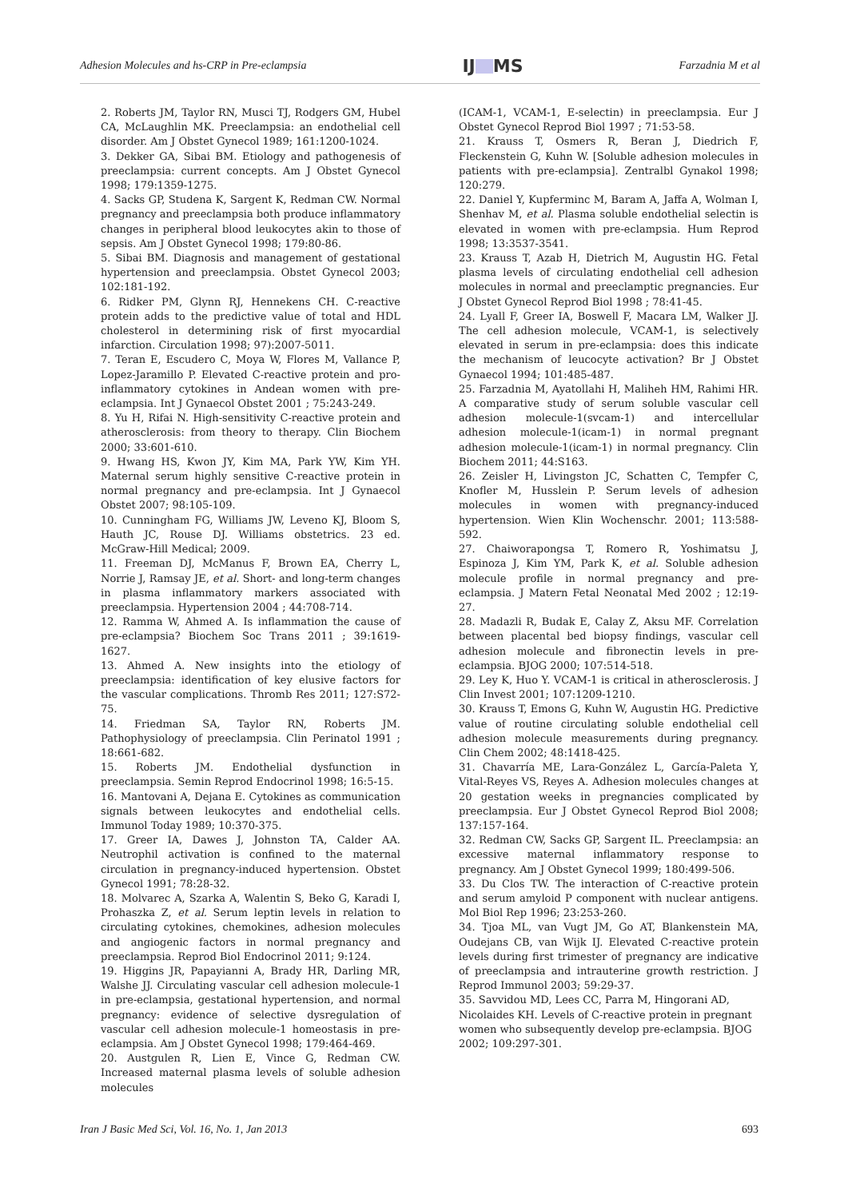Adhesion Molecules and hs-CRP in Pre-eclampsia IJ MS Farzadnia M et al
2. Roberts JM, Taylor RN, Musci TJ, Rodgers GM, Hubel CA, McLaughlin MK. Preeclampsia: an endothelial cell disorder. Am J Obstet Gynecol 1989; 161:1200-1024.
3. Dekker GA, Sibai BM. Etiology and pathogenesis of preeclampsia: current concepts. Am J Obstet Gynecol 1998; 179:1359-1275.
4. Sacks GP, Studena K, Sargent K, Redman CW. Normal pregnancy and preeclampsia both produce inflammatory changes in peripheral blood leukocytes akin to those of sepsis. Am J Obstet Gynecol 1998; 179:80-86.
5. Sibai BM. Diagnosis and management of gestational hypertension and preeclampsia. Obstet Gynecol 2003; 102:181-192.
6. Ridker PM, Glynn RJ, Hennekens CH. C-reactive protein adds to the predictive value of total and HDL cholesterol in determining risk of first myocardial infarction. Circulation 1998; 97):2007-5011.
7. Teran E, Escudero C, Moya W, Flores M, Vallance P, Lopez-Jaramillo P. Elevated C-reactive protein and pro-inflammatory cytokines in Andean women with pre-eclampsia. Int J Gynaecol Obstet 2001 ; 75:243-249.
8. Yu H, Rifai N. High-sensitivity C-reactive protein and atherosclerosis: from theory to therapy. Clin Biochem 2000; 33:601-610.
9. Hwang HS, Kwon JY, Kim MA, Park YW, Kim YH. Maternal serum highly sensitive C-reactive protein in normal pregnancy and pre-eclampsia. Int J Gynaecol Obstet 2007; 98:105-109.
10. Cunningham FG, Williams JW, Leveno KJ, Bloom S, Hauth JC, Rouse DJ. Williams obstetrics. 23 ed. McGraw-Hill Medical; 2009.
11. Freeman DJ, McManus F, Brown EA, Cherry L, Norrie J, Ramsay JE, et al. Short- and long-term changes in plasma inflammatory markers associated with preeclampsia. Hypertension 2004 ; 44:708-714.
12. Ramma W, Ahmed A. Is inflammation the cause of pre-eclampsia? Biochem Soc Trans 2011 ; 39:1619-1627.
13. Ahmed A. New insights into the etiology of preeclampsia: identification of key elusive factors for the vascular complications. Thromb Res 2011; 127:S72-75.
14. Friedman SA, Taylor RN, Roberts JM. Pathophysiology of preeclampsia. Clin Perinatol 1991 ; 18:661-682.
15. Roberts JM. Endothelial dysfunction in preeclampsia. Semin Reprod Endocrinol 1998; 16:5-15.
16. Mantovani A, Dejana E. Cytokines as communication signals between leukocytes and endothelial cells. Immunol Today 1989; 10:370-375.
17. Greer IA, Dawes J, Johnston TA, Calder AA. Neutrophil activation is confined to the maternal circulation in pregnancy-induced hypertension. Obstet Gynecol 1991; 78:28-32.
18. Molvarec A, Szarka A, Walentin S, Beko G, Karadi I, Prohaszka Z, et al. Serum leptin levels in relation to circulating cytokines, chemokines, adhesion molecules and angiogenic factors in normal pregnancy and preeclampsia. Reprod Biol Endocrinol 2011; 9:124.
19. Higgins JR, Papayianni A, Brady HR, Darling MR, Walshe JJ. Circulating vascular cell adhesion molecule-1 in pre-eclampsia, gestational hypertension, and normal pregnancy: evidence of selective dysregulation of vascular cell adhesion molecule-1 homeostasis in pre-eclampsia. Am J Obstet Gynecol 1998; 179:464-469.
20. Austgulen R, Lien E, Vince G, Redman CW. Increased maternal plasma levels of soluble adhesion molecules
(ICAM-1, VCAM-1, E-selectin) in preeclampsia. Eur J Obstet Gynecol Reprod Biol 1997 ; 71:53-58.
21. Krauss T, Osmers R, Beran J, Diedrich F, Fleckenstein G, Kuhn W. [Soluble adhesion molecules in patients with pre-eclampsia]. Zentralbl Gynakol 1998; 120:279.
22. Daniel Y, Kupferminc M, Baram A, Jaffa A, Wolman I, Shenhav M, et al. Plasma soluble endothelial selectin is elevated in women with pre-eclampsia. Hum Reprod 1998; 13:3537-3541.
23. Krauss T, Azab H, Dietrich M, Augustin HG. Fetal plasma levels of circulating endothelial cell adhesion molecules in normal and preeclamptic pregnancies. Eur J Obstet Gynecol Reprod Biol 1998 ; 78:41-45.
24. Lyall F, Greer IA, Boswell F, Macara LM, Walker JJ. The cell adhesion molecule, VCAM-1, is selectively elevated in serum in pre-eclampsia: does this indicate the mechanism of leucocyte activation? Br J Obstet Gynaecol 1994; 101:485-487.
25. Farzadnia M, Ayatollahi H, Maliheh HM, Rahimi HR. A comparative study of serum soluble vascular cell adhesion molecule-1(svcam-1) and intercellular adhesion molecule-1(icam-1) in normal pregnant adhesion molecule-1(icam-1) in normal pregnancy. Clin Biochem 2011; 44:S163.
26. Zeisler H, Livingston JC, Schatten C, Tempfer C, Knofler M, Husslein P. Serum levels of adhesion molecules in women with pregnancy-induced hypertension. Wien Klin Wochenschr. 2001; 113:588-592.
27. Chaiworapongsa T, Romero R, Yoshimatsu J, Espinoza J, Kim YM, Park K, et al. Soluble adhesion molecule profile in normal pregnancy and pre-eclampsia. J Matern Fetal Neonatal Med 2002 ; 12:19-27.
28. Madazli R, Budak E, Calay Z, Aksu MF. Correlation between placental bed biopsy findings, vascular cell adhesion molecule and fibronectin levels in pre-eclampsia. BJOG 2000; 107:514-518.
29. Ley K, Huo Y. VCAM-1 is critical in atherosclerosis. J Clin Invest 2001; 107:1209-1210.
30. Krauss T, Emons G, Kuhn W, Augustin HG. Predictive value of routine circulating soluble endothelial cell adhesion molecule measurements during pregnancy. Clin Chem 2002; 48:1418-425.
31. Chavarría ME, Lara-González L, García-Paleta Y, Vital-Reyes VS, Reyes A. Adhesion molecules changes at 20 gestation weeks in pregnancies complicated by preeclampsia. Eur J Obstet Gynecol Reprod Biol 2008; 137:157-164.
32. Redman CW, Sacks GP, Sargent IL. Preeclampsia: an excessive maternal inflammatory response to pregnancy. Am J Obstet Gynecol 1999; 180:499-506.
33. Du Clos TW. The interaction of C-reactive protein and serum amyloid P component with nuclear antigens. Mol Biol Rep 1996; 23:253-260.
34. Tjoa ML, van Vugt JM, Go AT, Blankenstein MA, Oudejans CB, van Wijk IJ. Elevated C-reactive protein levels during first trimester of pregnancy are indicative of preeclampsia and intrauterine growth restriction. J Reprod Immunol 2003; 59:29-37.
35. Savvidou MD, Lees CC, Parra M, Hingorani AD,
Nicolaides KH. Levels of C-reactive protein in pregnant
women who subsequently develop pre-eclampsia. BJOG
2002; 109:297-301.
Iran J Basic Med Sci, Vol. 16, No. 1, Jan 2013 693